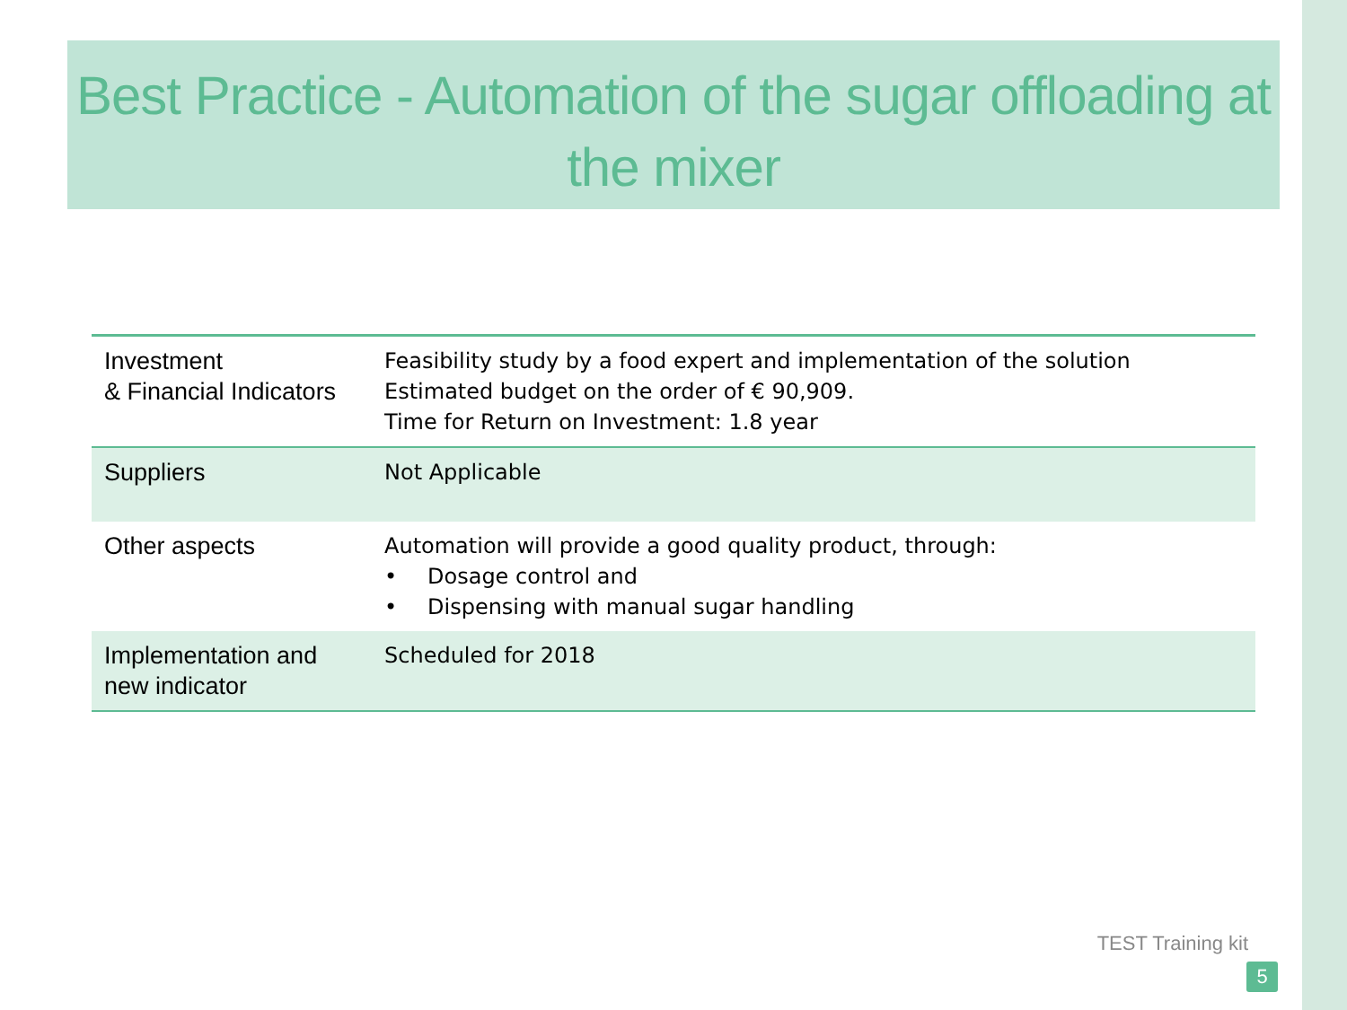Best Practice - Automation of the sugar offloading at the mixer
| Investment & Financial Indicators | Feasibility study by a food expert and implementation of the solution Estimated budget on the order of € 90,909. Time for Return on Investment: 1.8 year |
| Suppliers | Not Applicable |
| Other aspects | Automation will provide a good quality product, through: • Dosage control and • Dispensing with manual sugar handling |
| Implementation and new indicator | Scheduled for 2018 |
TEST Training kit
5